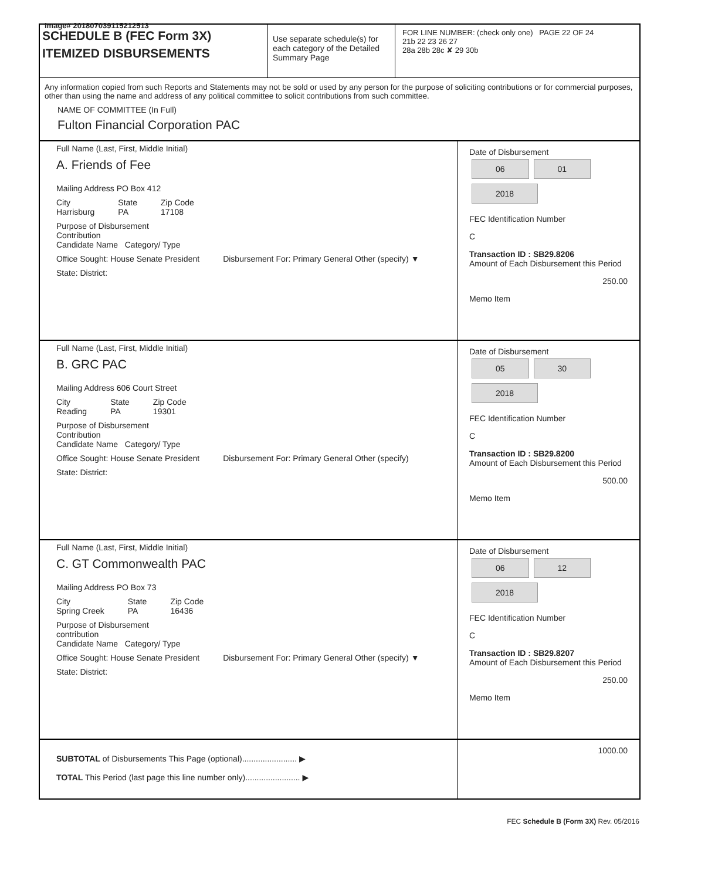Image# 201807039115212513
SCHEDULE B (FEC Form 3X)
ITEMIZED DISBURSEMENTS
Use separate schedule(s) for each category of the Detailed Summary Page
FOR LINE NUMBER: (check only one) PAGE 22 OF 24
21b 22 23 26 27
28a 28b 28c ✘ 29 30b
Any information copied from such Reports and Statements may not be sold or used by any person for the purpose of soliciting contributions or for commercial purposes, other than using the name and address of any political committee to solicit contributions from such committee.
NAME OF COMMITTEE (In Full)
Fulton Financial Corporation PAC
Full Name (Last, First, Middle Initial)
A. Friends of Fee
Mailing Address PO Box 412
City
Harrisburg State
PA Zip Code
17108
Purpose of Disbursement
Contribution
Candidate Name Category/ Type
Office Sought: House Senate President Disbursement For: Primary General Other (specify) ▼
State: District:
Date of Disbursement
06 01 2018
FEC Identification Number
C
Transaction ID : SB29.8206
Amount of Each Disbursement this Period
250.00
Memo Item
Full Name (Last, First, Middle Initial)
B. GRC PAC
Mailing Address 606 Court Street
City
Reading State
PA Zip Code
19301
Purpose of Disbursement
Contribution
Candidate Name Category/ Type
Office Sought: House Senate President Disbursement For: Primary General Other (specify)
State: District:
Date of Disbursement
05 30 2018
FEC Identification Number
C
Transaction ID : SB29.8200
Amount of Each Disbursement this Period
500.00
Memo Item
Full Name (Last, First, Middle Initial)
C. GT Commonwealth PAC
Mailing Address PO Box 73
City
Spring Creek State
PA Zip Code
16436
Purpose of Disbursement
contribution
Candidate Name Category/ Type
Office Sought: House Senate President Disbursement For: Primary General Other (specify) ▼
State: District:
Date of Disbursement
06 12 2018
FEC Identification Number
C
Transaction ID : SB29.8207
Amount of Each Disbursement this Period
250.00
Memo Item
SUBTOTAL of Disbursements This Page (optional)........................ ▶
TOTAL This Period (last page this line number only)........................ ▶
1000.00
FEC Schedule B (Form 3X) Rev. 05/2016